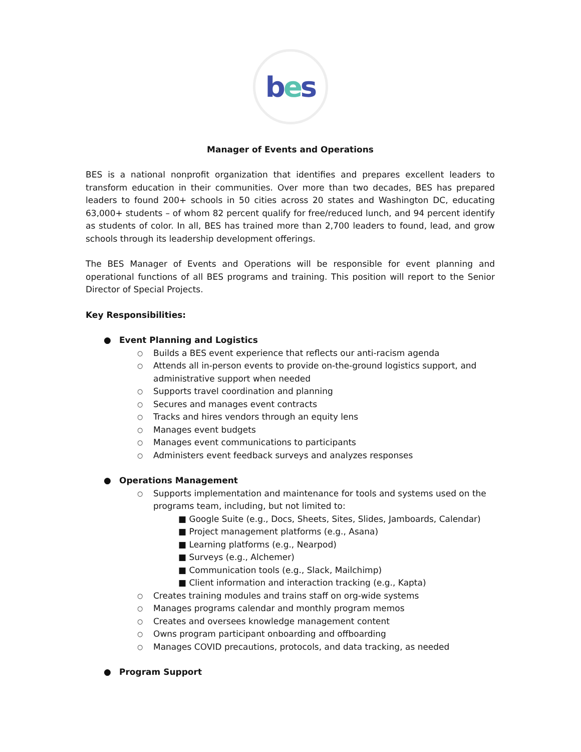b e s
Manager of Events and Operations
BES is a national nonprofit organization that identifies and prepares excellent leaders to transform education in their communities. Over more than two decades, BES has prepared leaders to found 200+ schools in 50 cities across 20 states and Washington DC, educating 63,000+ students – of whom 82 percent qualify for free/reduced lunch, and 94 percent identify as students of color. In all, BES has trained more than 2,700 leaders to found, lead, and grow schools through its leadership development offerings.
The BES Manager of Events and Operations will be responsible for event planning and operational functions of all BES programs and training. This position will report to the Senior Director of Special Projects.
Key Responsibilities:
● Event Planning and Logistics
○ Builds a BES event experience that reflects our anti-racism agenda
○ Attends all in-person events to provide on-the-ground logistics support, and administrative support when needed
○ Supports travel coordination and planning
○ Secures and manages event contracts
○ Tracks and hires vendors through an equity lens
○ Manages event budgets
○ Manages event communications to participants
○ Administers event feedback surveys and analyzes responses
● Operations Management
○ Supports implementation and maintenance for tools and systems used on the programs team, including, but not limited to:
■ Google Suite (e.g., Docs, Sheets, Sites, Slides, Jamboards, Calendar)
■ Project management platforms (e.g., Asana)
■ Learning platforms (e.g., Nearpod)
■ Surveys (e.g., Alchemer)
■ Communication tools (e.g., Slack, Mailchimp)
■ Client information and interaction tracking (e.g., Kapta)
○ Creates training modules and trains staff on org-wide systems
○ Manages programs calendar and monthly program memos
○ Creates and oversees knowledge management content
○ Owns program participant onboarding and offboarding
○ Manages COVID precautions, protocols, and data tracking, as needed
● Program Support